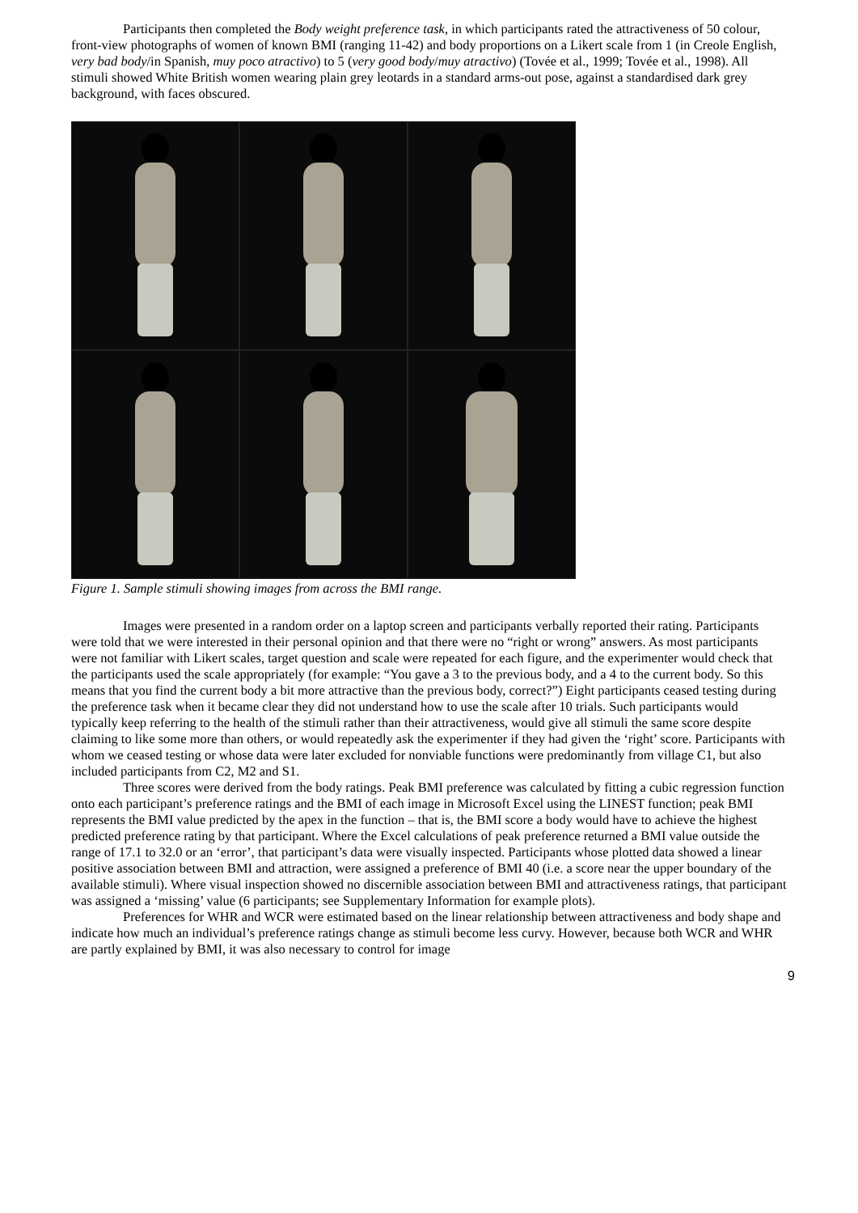Participants then completed the Body weight preference task, in which participants rated the attractiveness of 50 colour, front-view photographs of women of known BMI (ranging 11-42) and body proportions on a Likert scale from 1 (in Creole English, very bad body/in Spanish, muy poco atractivo) to 5 (very good body/muy atractivo) (Tovée et al., 1999; Tovée et al., 1998). All stimuli showed White British women wearing plain grey leotards in a standard arms-out pose, against a standardised dark grey background, with faces obscured.
Figure 1. Sample stimuli showing images from across the BMI range.
Images were presented in a random order on a laptop screen and participants verbally reported their rating. Participants were told that we were interested in their personal opinion and that there were no “right or wrong” answers. As most participants were not familiar with Likert scales, target question and scale were repeated for each figure, and the experimenter would check that the participants used the scale appropriately (for example: “You gave a 3 to the previous body, and a 4 to the current body. So this means that you find the current body a bit more attractive than the previous body, correct?”) Eight participants ceased testing during the preference task when it became clear they did not understand how to use the scale after 10 trials. Such participants would typically keep referring to the health of the stimuli rather than their attractiveness, would give all stimuli the same score despite claiming to like some more than others, or would repeatedly ask the experimenter if they had given the ‘right’ score. Participants with whom we ceased testing or whose data were later excluded for nonviable functions were predominantly from village C1, but also included participants from C2, M2 and S1.
Three scores were derived from the body ratings. Peak BMI preference was calculated by fitting a cubic regression function onto each participant’s preference ratings and the BMI of each image in Microsoft Excel using the LINEST function; peak BMI represents the BMI value predicted by the apex in the function – that is, the BMI score a body would have to achieve the highest predicted preference rating by that participant. Where the Excel calculations of peak preference returned a BMI value outside the range of 17.1 to 32.0 or an ‘error’, that participant’s data were visually inspected. Participants whose plotted data showed a linear positive association between BMI and attraction, were assigned a preference of BMI 40 (i.e. a score near the upper boundary of the available stimuli). Where visual inspection showed no discernible association between BMI and attractiveness ratings, that participant was assigned a ‘missing’ value (6 participants; see Supplementary Information for example plots).
Preferences for WHR and WCR were estimated based on the linear relationship between attractiveness and body shape and indicate how much an individual’s preference ratings change as stimuli become less curvy. However, because both WCR and WHR are partly explained by BMI, it was also necessary to control for image
9